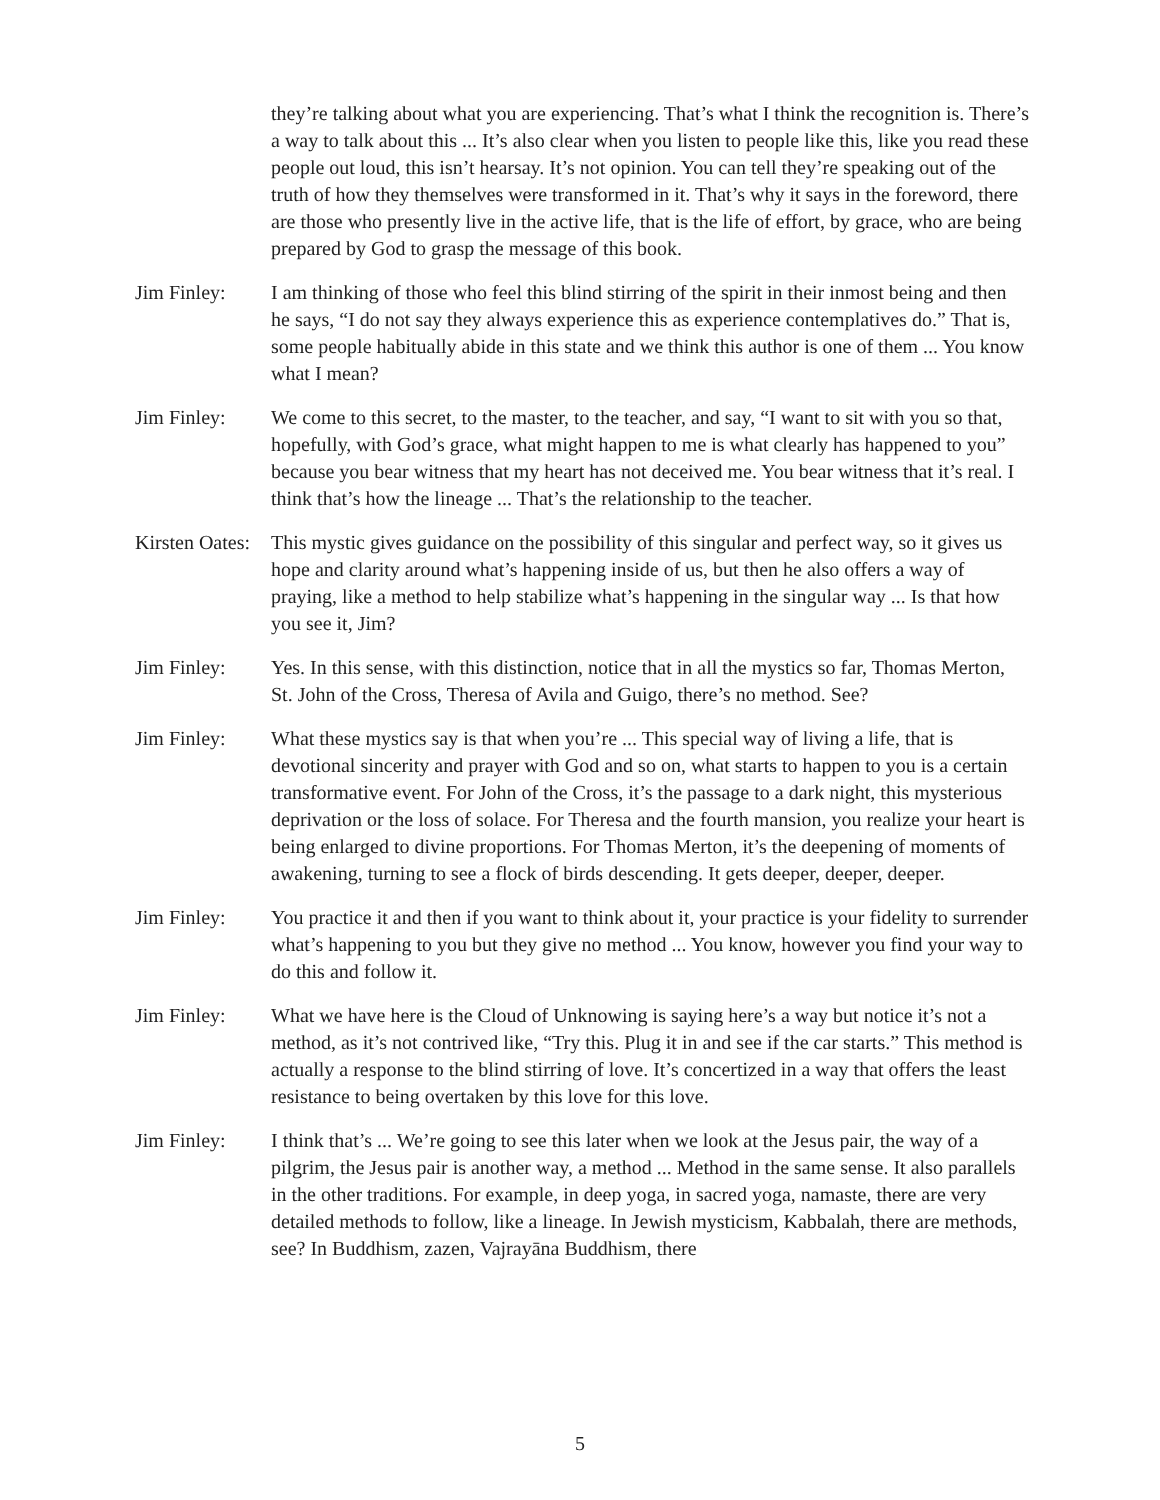they’re talking about what you are experiencing. That’s what I think the recognition is. There’s a way to talk about this ... It’s also clear when you listen to people like this, like you read these people out loud, this isn’t hearsay. It’s not opinion. You can tell they’re speaking out of the truth of how they themselves were transformed in it. That’s why it says in the foreword, there are those who presently live in the active life, that is the life of effort, by grace, who are being prepared by God to grasp the message of this book.
Jim Finley: I am thinking of those who feel this blind stirring of the spirit in their inmost being and then he says, “I do not say they always experience this as experience contemplatives do.” That is, some people habitually abide in this state and we think this author is one of them ... You know what I mean?
Jim Finley: We come to this secret, to the master, to the teacher, and say, “I want to sit with you so that, hopefully, with God’s grace, what might happen to me is what clearly has happened to you” because you bear witness that my heart has not deceived me. You bear witness that it’s real. I think that’s how the lineage ... That’s the relationship to the teacher.
Kirsten Oates:
This mystic gives guidance on the possibility of this singular and perfect way, so it gives us hope and clarity around what’s happening inside of us, but then he also offers a way of praying, like a method to help stabilize what’s happening in the singular way ... Is that how you see it, Jim?
Jim Finley: Yes. In this sense, with this distinction, notice that in all the mystics so far, Thomas Merton, St. John of the Cross, Theresa of Avila and Guigo, there’s no method. See?
Jim Finley: What these mystics say is that when you’re ... This special way of living a life, that is devotional sincerity and prayer with God and so on, what starts to happen to you is a certain transformative event. For John of the Cross, it’s the passage to a dark night, this mysterious deprivation or the loss of solace. For Theresa and the fourth mansion, you realize your heart is being enlarged to divine proportions. For Thomas Merton, it’s the deepening of moments of awakening, turning to see a flock of birds descending. It gets deeper, deeper, deeper.
Jim Finley: You practice it and then if you want to think about it, your practice is your fidelity to surrender what’s happening to you but they give no method ... You know, however you find your way to do this and follow it.
Jim Finley: What we have here is the Cloud of Unknowing is saying here’s a way but notice it’s not a method, as it’s not contrived like, “Try this. Plug it in and see if the car starts.” This method is actually a response to the blind stirring of love. It’s concertized in a way that offers the least resistance to being overtaken by this love for this love.
Jim Finley: I think that’s ... We’re going to see this later when we look at the Jesus pair, the way of a pilgrim, the Jesus pair is another way, a method ... Method in the same sense. It also parallels in the other traditions. For example, in deep yoga, in sacred yoga, namaste, there are very detailed methods to follow, like a lineage. In Jewish mysticism, Kabbalah, there are methods, see? In Buddhism, zazen, Vajrayāna Buddhism, there
5